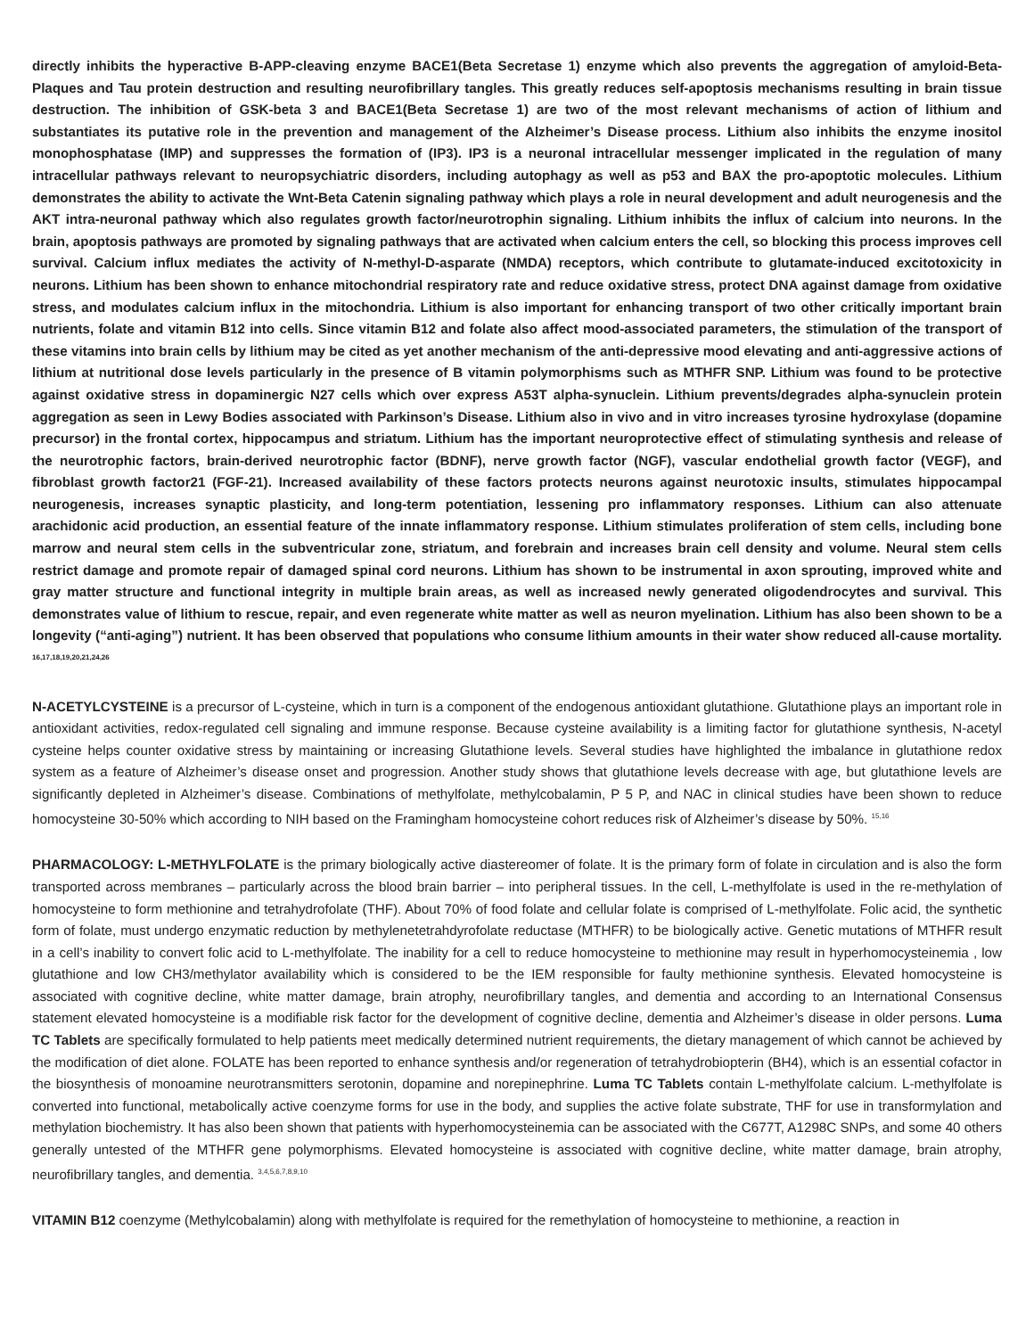directly inhibits the hyperactive B-APP-cleaving enzyme BACE1(Beta Secretase 1) enzyme which also prevents the aggregation of amyloid-Beta-Plaques and Tau protein destruction and resulting neurofibrillary tangles. This greatly reduces self-apoptosis mechanisms resulting in brain tissue destruction. The inhibition of GSK-beta 3 and BACE1(Beta Secretase 1) are two of the most relevant mechanisms of action of lithium and substantiates its putative role in the prevention and management of the Alzheimer’s Disease process. Lithium also inhibits the enzyme inositol monophosphatase (IMP) and suppresses the formation of (IP3). IP3 is a neuronal intracellular messenger implicated in the regulation of many intracellular pathways relevant to neuropsychiatric disorders, including autophagy as well as p53 and BAX the pro-apoptotic molecules. Lithium demonstrates the ability to activate the Wnt-Beta Catenin signaling pathway which plays a role in neural development and adult neurogenesis and the AKT intra-neuronal pathway which also regulates growth factor/neurotrophin signaling. Lithium inhibits the influx of calcium into neurons. In the brain, apoptosis pathways are promoted by signaling pathways that are activated when calcium enters the cell, so blocking this process improves cell survival. Calcium influx mediates the activity of N-methyl-D-asparate (NMDA) receptors, which contribute to glutamate-induced excitotoxicity in neurons. Lithium has been shown to enhance mitochondrial respiratory rate and reduce oxidative stress, protect DNA against damage from oxidative stress, and modulates calcium influx in the mitochondria. Lithium is also important for enhancing transport of two other critically important brain nutrients, folate and vitamin B12 into cells. Since vitamin B12 and folate also affect mood-associated parameters, the stimulation of the transport of these vitamins into brain cells by lithium may be cited as yet another mechanism of the anti-depressive mood elevating and anti-aggressive actions of lithium at nutritional dose levels particularly in the presence of B vitamin polymorphisms such as MTHFR SNP. Lithium was found to be protective against oxidative stress in dopaminergic N27 cells which over express A53T alpha-synuclein. Lithium prevents/degrades alpha-synuclein protein aggregation as seen in Lewy Bodies associated with Parkinson’s Disease. Lithium also in vivo and in vitro increases tyrosine hydroxylase (dopamine precursor) in the frontal cortex, hippocampus and striatum. Lithium has the important neuroprotective effect of stimulating synthesis and release of the neurotrophic factors, brain-derived neurotrophic factor (BDNF), nerve growth factor (NGF), vascular endothelial growth factor (VEGF), and fibroblast growth factor21 (FGF-21). Increased availability of these factors protects neurons against neurotoxic insults, stimulates hippocampal neurogenesis, increases synaptic plasticity, and long-term potentiation, lessening pro inflammatory responses. Lithium can also attenuate arachidonic acid production, an essential feature of the innate inflammatory response. Lithium stimulates proliferation of stem cells, including bone marrow and neural stem cells in the subventricular zone, striatum, and forebrain and increases brain cell density and volume. Neural stem cells restrict damage and promote repair of damaged spinal cord neurons. Lithium has shown to be instrumental in axon sprouting, improved white and gray matter structure and functional integrity in multiple brain areas, as well as increased newly generated oligodendrocytes and survival. This demonstrates value of lithium to rescue, repair, and even regenerate white matter as well as neuron myelination. Lithium has also been shown to be a longevity (“anti-aging”) nutrient. It has been observed that populations who consume lithium amounts in their water show reduced all-cause mortality. <sup>16,17,18,19,20,21,24,26</sup>
N-ACETYLCYSTEINE is a precursor of L-cysteine, which in turn is a component of the endogenous antioxidant glutathione. Glutathione plays an important role in antioxidant activities, redox-regulated cell signaling and immune response. Because cysteine availability is a limiting factor for glutathione synthesis, N-acetyl cysteine helps counter oxidative stress by maintaining or increasing Glutathione levels. Several studies have highlighted the imbalance in glutathione redox system as a feature of Alzheimer’s disease onset and progression. Another study shows that glutathione levels decrease with age, but glutathione levels are significantly depleted in Alzheimer’s disease. Combinations of methylfolate, methylcobalamin, P 5 P, and NAC in clinical studies have been shown to reduce homocysteine 30-50% which according to NIH based on the Framingham homocysteine cohort reduces risk of Alzheimer’s disease by 50%. <sup>15,16</sup>
PHARMACOLOGY: L-METHYLFOLATE is the primary biologically active diastereomer of folate. It is the primary form of folate in circulation and is also the form transported across membranes – particularly across the blood brain barrier – into peripheral tissues. In the cell, L-methylfolate is used in the re-methylation of homocysteine to form methionine and tetrahydrofolate (THF). About 70% of food folate and cellular folate is comprised of L-methylfolate. Folic acid, the synthetic form of folate, must undergo enzymatic reduction by methylenetetrahdyrofolate reductase (MTHFR) to be biologically active. Genetic mutations of MTHFR result in a cell’s inability to convert folic acid to L-methylfolate. The inability for a cell to reduce homocysteine to methionine may result in hyperhomocysteinemia , low glutathione and low CH3/methylator availability which is considered to be the IEM responsible for faulty methionine synthesis. Elevated homocysteine is associated with cognitive decline, white matter damage, brain atrophy, neurofibrillary tangles, and dementia and according to an International Consensus statement elevated homocysteine is a modifiable risk factor for the development of cognitive decline, dementia and Alzheimer’s disease in older persons. Luma TC Tablets are specifically formulated to help patients meet medically determined nutrient requirements, the dietary management of which cannot be achieved by the modification of diet alone. FOLATE has been reported to enhance synthesis and/or regeneration of tetrahydrobiopterin (BH4), which is an essential cofactor in the biosynthesis of monoamine neurotransmitters serotonin, dopamine and norepinephrine. Luma TC Tablets contain L-methylfolate calcium. L-methylfolate is converted into functional, metabolically active coenzyme forms for use in the body, and supplies the active folate substrate, THF for use in transformylation and methylation biochemistry. It has also been shown that patients with hyperhomocysteinemia can be associated with the C677T, A1298C SNPs, and some 40 others generally untested of the MTHFR gene polymorphisms. Elevated homocysteine is associated with cognitive decline, white matter damage, brain atrophy, neurofibrillary tangles, and dementia. <sup>3,4,5,6,7,8,9,10</sup>
VITAMIN B12 coenzyme (Methylcobalamin) along with methylfolate is required for the remethylation of homocysteine to methionine, a reaction in